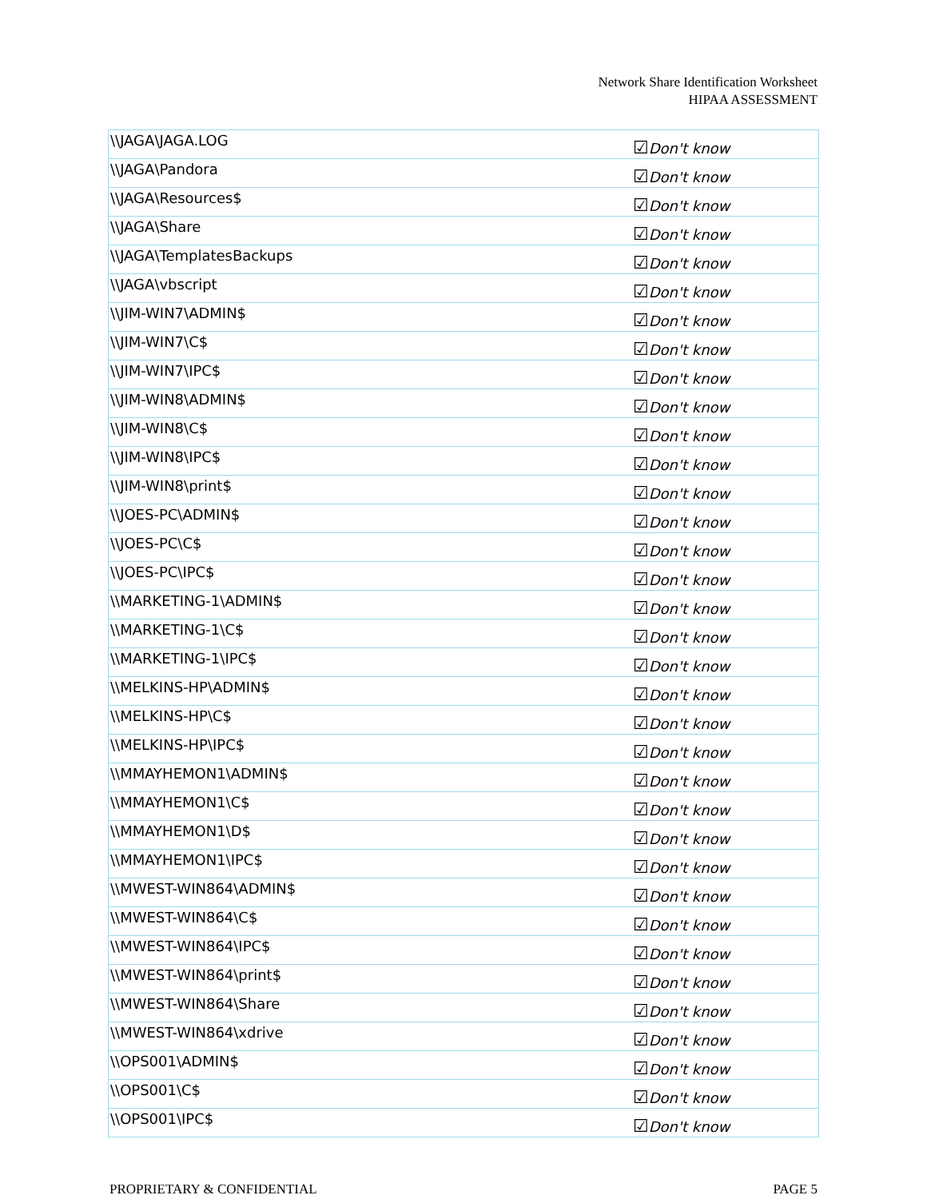Network Share Identification Worksheet
HIPAA ASSESSMENT
| \\JAGA\JAGA.LOG | ☑ Don't know |
| \\JAGA\Pandora | ☑ Don't know |
| \\JAGA\Resources$ | ☑ Don't know |
| \\JAGA\Share | ☑ Don't know |
| \\JAGA\TemplatesBackups | ☑ Don't know |
| \\JAGA\vbscript | ☑ Don't know |
| \\JIM-WIN7\ADMIN$ | ☑ Don't know |
| \\JIM-WIN7\C$ | ☑ Don't know |
| \\JIM-WIN7\IPC$ | ☑ Don't know |
| \\JIM-WIN8\ADMIN$ | ☑ Don't know |
| \\JIM-WIN8\C$ | ☑ Don't know |
| \\JIM-WIN8\IPC$ | ☑ Don't know |
| \\JIM-WIN8\print$ | ☑ Don't know |
| \\JOES-PC\ADMIN$ | ☑ Don't know |
| \\JOES-PC\C$ | ☑ Don't know |
| \\JOES-PC\IPC$ | ☑ Don't know |
| \\MARKETING-1\ADMIN$ | ☑ Don't know |
| \\MARKETING-1\C$ | ☑ Don't know |
| \\MARKETING-1\IPC$ | ☑ Don't know |
| \\MELKINS-HP\ADMIN$ | ☑ Don't know |
| \\MELKINS-HP\C$ | ☑ Don't know |
| \\MELKINS-HP\IPC$ | ☑ Don't know |
| \\MMAYHEMON1\ADMIN$ | ☑ Don't know |
| \\MMAYHEMON1\C$ | ☑ Don't know |
| \\MMAYHEMON1\D$ | ☑ Don't know |
| \\MMAYHEMON1\IPC$ | ☑ Don't know |
| \\MWEST-WIN864\ADMIN$ | ☑ Don't know |
| \\MWEST-WIN864\C$ | ☑ Don't know |
| \\MWEST-WIN864\IPC$ | ☑ Don't know |
| \\MWEST-WIN864\print$ | ☑ Don't know |
| \\MWEST-WIN864\Share | ☑ Don't know |
| \\MWEST-WIN864\xdrive | ☑ Don't know |
| \\OPS001\ADMIN$ | ☑ Don't know |
| \\OPS001\C$ | ☑ Don't know |
| \\OPS001\IPC$ | ☑ Don't know |
PROPRIETARY & CONFIDENTIAL PAGE 5